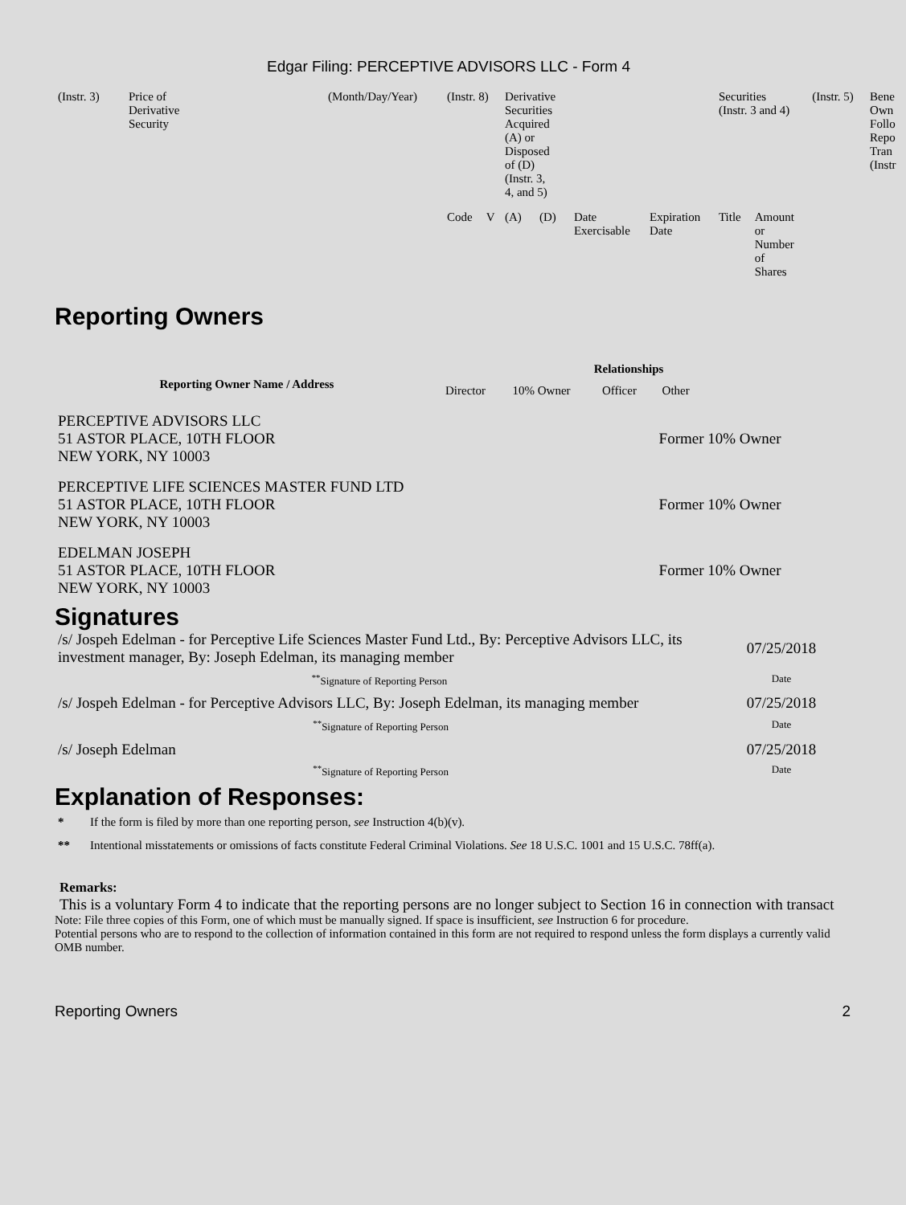Edgar Filing: PERCEPTIVE ADVISORS LLC - Form 4
| (Instr. 3) | Price of Derivative Security | (Month/Day/Year) | (Instr. 8) | | Derivative Securities Acquired (A) or Disposed of (D) (Instr. 3, 4, and 5) | | | | Securities (Instr. 3 and 4) | | (Instr. 5) | Bene Own Follo Repo Tran (Instr |
| | | | Code | V | (A) | (D) | Date Exercisable | Expiration Date | Title | Amount or Number of Shares | | |
Reporting Owners
| Reporting Owner Name / Address | Relationships | | | |
| --- | --- | --- | --- | --- |
| | Director | 10% Owner | Officer | Other |
| PERCEPTIVE ADVISORS LLC 51 ASTOR PLACE, 10TH FLOOR NEW YORK, NY 10003 | | | | Former 10% Owner |
| PERCEPTIVE LIFE SCIENCES MASTER FUND LTD 51 ASTOR PLACE, 10TH FLOOR NEW YORK, NY 10003 | | | | Former 10% Owner |
| EDELMAN JOSEPH 51 ASTOR PLACE, 10TH FLOOR NEW YORK, NY 10003 | | | | Former 10% Owner |
Signatures
| /s/ Jospeh Edelman - for Perceptive Life Sciences Master Fund Ltd., By: Perceptive Advisors LLC, its investment manager, By: Joseph Edelman, its managing member | 07/25/2018 |
| <sup>**</sup> Signature of Reporting Person | Date |
| /s/ Jospeh Edelman - for Perceptive Advisors LLC, By: Joseph Edelman, its managing member | 07/25/2018 |
| <sup>**</sup> Signature of Reporting Person | Date |
| /s/ Joseph Edelman | 07/25/2018 |
| <sup>**</sup> Signature of Reporting Person | Date |
Explanation of Responses:
| * | If the form is filed by more than one reporting person, see Instruction 4(b)(v). |
| ** | Intentional misstatements or omissions of facts constitute Federal Criminal Violations. See 18 U.S.C. 1001 and 15 U.S.C. 78ff(a). |
Remarks:
This is a voluntary Form 4 to indicate that the reporting persons are no longer subject to Section 16 in connection with transact
Note: File three copies of this Form, one of which must be manually signed. If space is insufficient, see Instruction 6 for procedure.
Potential persons who are to respond to the collection of information contained in this form are not required to respond unless the form displays a currently valid OMB number.
Reporting Owners 2